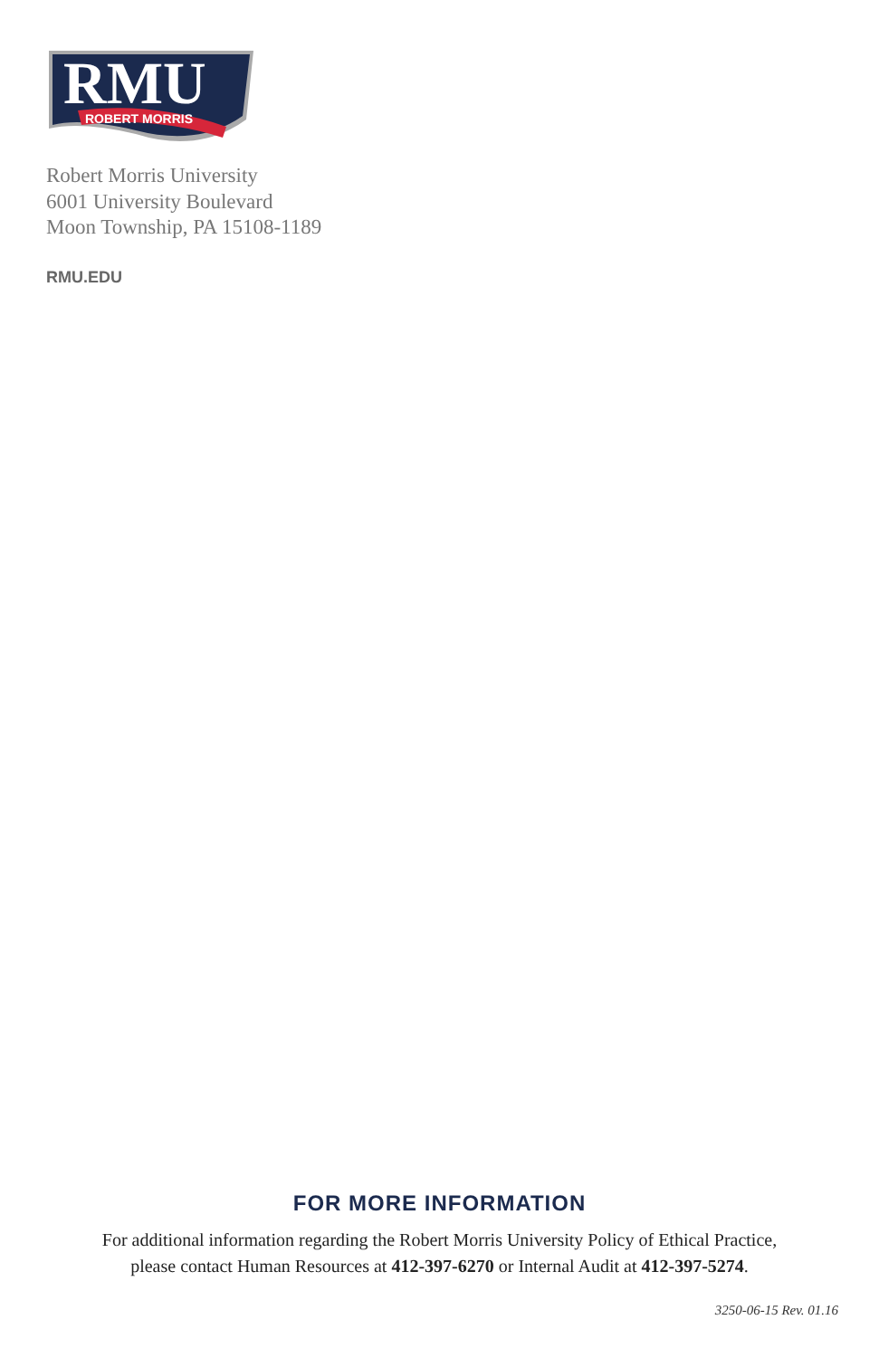RMU
ROBERT MORRIS
Robert Morris University
6001 University Boulevard
Moon Township, PA 15108-1189
RMU.EDU
FOR MORE INFORMATION
For additional information regarding the Robert Morris University Policy of Ethical Practice,
please contact Human Resources at 412-397-6270 or Internal Audit at 412-397-5274.
3250-06-15 Rev. 01.16